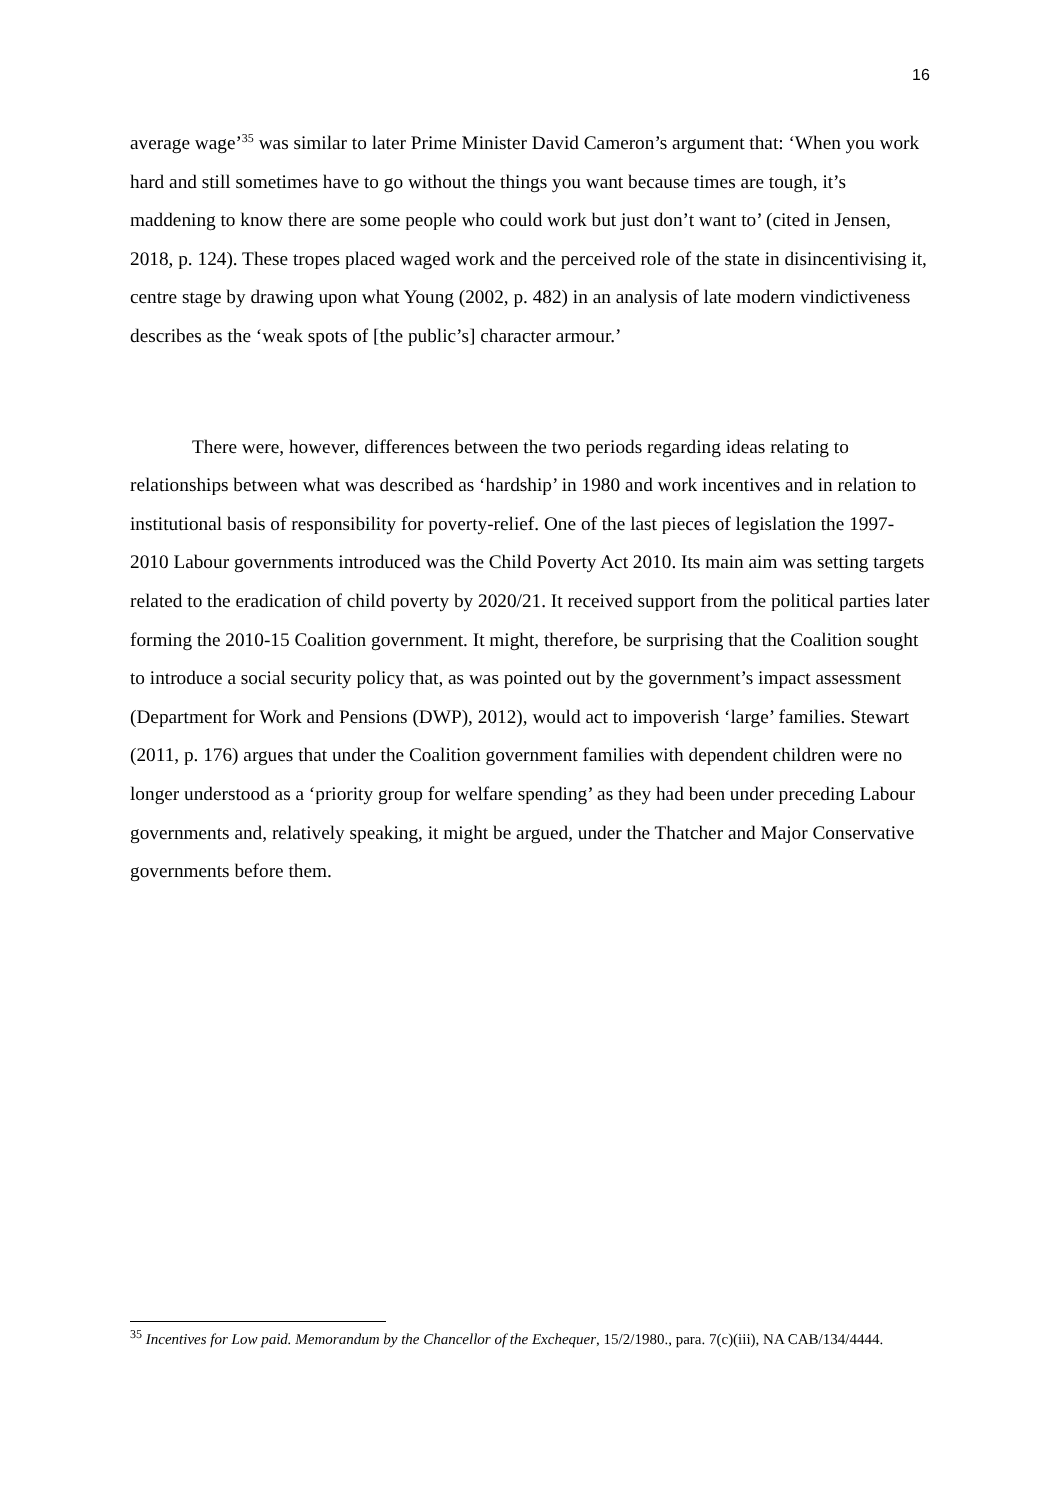16
average wage’<sup>35</sup> was similar to later Prime Minister David Cameron’s argument that: ‘When you work hard and still sometimes have to go without the things you want because times are tough, it’s maddening to know there are some people who could work but just don’t want to’ (cited in Jensen, 2018, p. 124). These tropes placed waged work and the perceived role of the state in disincentivising it, centre stage by drawing upon what Young (2002, p. 482) in an analysis of late modern vindictiveness describes as the ‘weak spots of [the public’s] character armour.’
There were, however, differences between the two periods regarding ideas relating to relationships between what was described as ‘hardship’ in 1980 and work incentives and in relation to institutional basis of responsibility for poverty-relief. One of the last pieces of legislation the 1997-2010 Labour governments introduced was the Child Poverty Act 2010. Its main aim was setting targets related to the eradication of child poverty by 2020/21. It received support from the political parties later forming the 2010-15 Coalition government. It might, therefore, be surprising that the Coalition sought to introduce a social security policy that, as was pointed out by the government’s impact assessment (Department for Work and Pensions (DWP), 2012), would act to impoverish ‘large’ families. Stewart (2011, p. 176) argues that under the Coalition government families with dependent children were no longer understood as a ‘priority group for welfare spending’ as they had been under preceding Labour governments and, relatively speaking, it might be argued, under the Thatcher and Major Conservative governments before them.
<sup>35</sup> Incentives for Low paid. Memorandum by the Chancellor of the Exchequer, 15/2/1980., para. 7(c)(iii), NA CAB/134/4444.